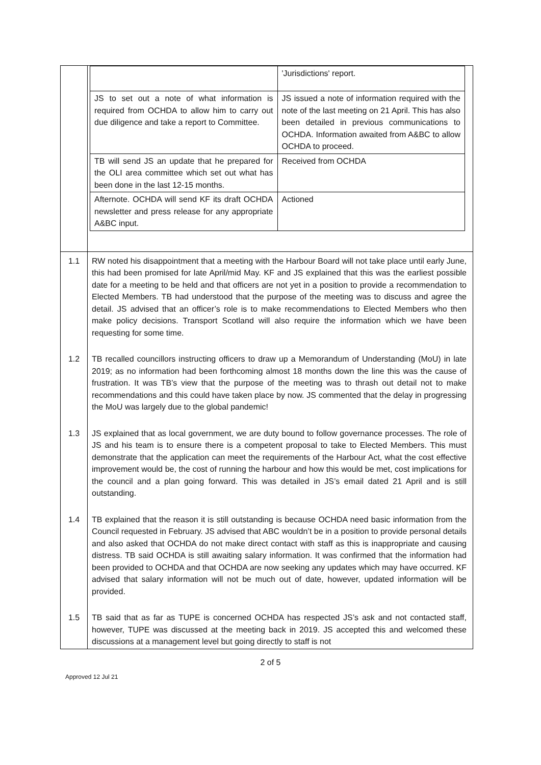| | / / 'Jurisdictions' report. / / JS to set out a note of what information is required from OCHDA to allow him to carry out due diligence and take a report to Committee. / JS issued a note of information required with the note of the last meeting on 21 April. This has also been detailed in previous communications to OCHDA. Information awaited from A&BC to allow OCHDA to proceed. / / TB will send JS an update that he prepared for the OLI area committee which set out what has been done in the last 12-15 months. / Received from OCHDA / / Afternote. OCHDA will send KF its draft OCHDA newsletter and press release for any appropriate A&BC input. / Actioned / |
| 1.1 | RW noted his disappointment that a meeting with the Harbour Board will not take place until early June, this had been promised for late April/mid May. KF and JS explained that this was the earliest possible date for a meeting to be held and that officers are not yet in a position to provide a recommendation to Elected Members. TB had understood that the purpose of the meeting was to discuss and agree the detail. JS advised that an officer’s role is to make recommendations to Elected Members who then make policy decisions. Transport Scotland will also require the information which we have been requesting for some time. |
| 1.2 | TB recalled councillors instructing officers to draw up a Memorandum of Understanding (MoU) in late 2019; as no information had been forthcoming almost 18 months down the line this was the cause of frustration. It was TB’s view that the purpose of the meeting was to thrash out detail not to make recommendations and this could have taken place by now. JS commented that the delay in progressing the MoU was largely due to the global pandemic! |
| 1.3 | JS explained that as local government, we are duty bound to follow governance processes. The role of JS and his team is to ensure there is a competent proposal to take to Elected Members. This must demonstrate that the application can meet the requirements of the Harbour Act, what the cost effective improvement would be, the cost of running the harbour and how this would be met, cost implications for the council and a plan going forward. This was detailed in JS’s email dated 21 April and is still outstanding. |
| 1.4 | TB explained that the reason it is still outstanding is because OCHDA need basic information from the Council requested in February. JS advised that ABC wouldn’t be in a position to provide personal details and also asked that OCHDA do not make direct contact with staff as this is inappropriate and causing distress. TB said OCHDA is still awaiting salary information. It was confirmed that the information had been provided to OCHDA and that OCHDA are now seeking any updates which may have occurred. KF advised that salary information will not be much out of date, however, updated information will be provided. |
| 1.5 | TB said that as far as TUPE is concerned OCHDA has respected JS’s ask and not contacted staff, however, TUPE was discussed at the meeting back in 2019. JS accepted this and welcomed these discussions at a management level but going directly to staff is not |
2 of 5
Approved 12 Jul 21